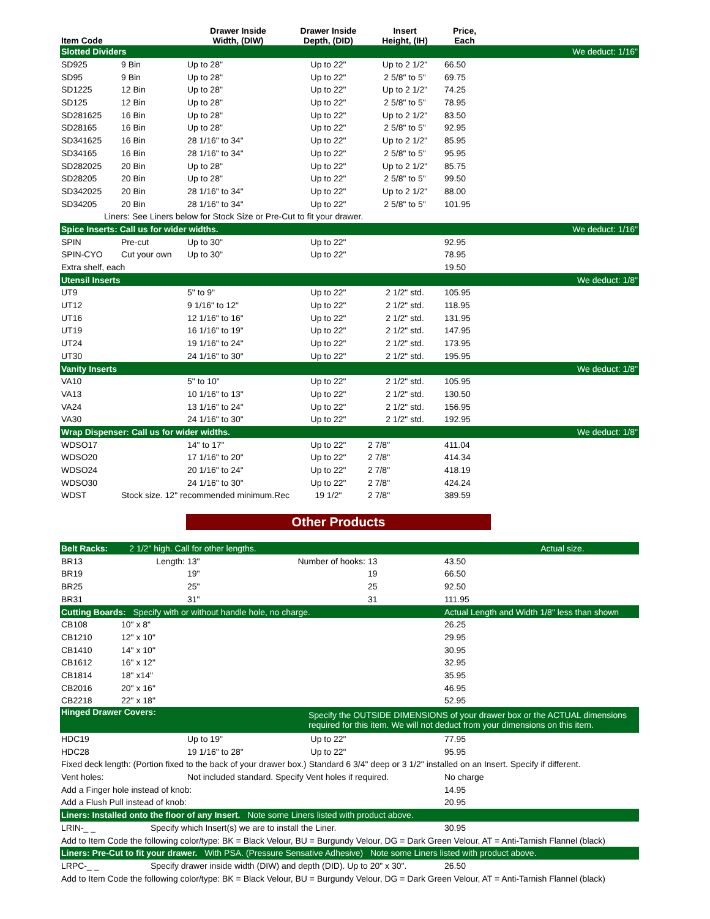| Item Code | | Drawer Inside Width, (DIW) | Drawer Inside Depth, (DID) | Insert Height, (IH) | Price, Each | |
| --- | --- | --- | --- | --- | --- | --- |
| Slotted Dividers | | | | | | We deduct: 1/16" |
| SD925 | 9 Bin | Up to 28" | Up to 22" | Up to 2 1/2" | 66.50 | |
| SD95 | 9 Bin | Up to 28" | Up to 22" | 2 5/8" to 5" | 69.75 | |
| SD1225 | 12 Bin | Up to 28" | Up to 22" | Up to 2 1/2" | 74.25 | |
| SD125 | 12 Bin | Up to 28" | Up to 22" | 2 5/8" to 5" | 78.95 | |
| SD281625 | 16 Bin | Up to 28" | Up to 22" | Up to 2 1/2" | 83.50 | |
| SD28165 | 16 Bin | Up to 28" | Up to 22" | 2 5/8" to 5" | 92.95 | |
| SD341625 | 16 Bin | 28 1/16" to 34" | Up to 22" | Up to 2 1/2" | 85.95 | |
| SD34165 | 16 Bin | 28 1/16" to 34" | Up to 22" | 2 5/8" to 5" | 95.95 | |
| SD282025 | 20 Bin | Up to 28" | Up to 22" | Up to 2 1/2" | 85.75 | |
| SD28205 | 20 Bin | Up to 28" | Up to 22" | 2 5/8" to 5" | 99.50 | |
| SD342025 | 20 Bin | 28 1/16" to 34" | Up to 22" | Up to 2 1/2" | 88.00 | |
| SD34205 | 20 Bin | 28 1/16" to 34" | Up to 22" | 2 5/8" to 5" | 101.95 | |
| Liners: See Liners below for Stock Size or Pre-Cut to fit your drawer. | | | | | | |
| Spice Inserts: Call us for wider widths. | | | | | | We deduct: 1/16" |
| SPIN | Pre-cut | Up to 30" | Up to 22" | | 92.95 | |
| SPIN-CYO | Cut your own | Up to 30" | Up to 22" | | 78.95 | |
| Extra shelf, each | | | | | 19.50 | |
| Utensil Inserts | | | | | | We deduct: 1/8" |
| UT9 | | 5" to 9" | Up to 22" | 2 1/2" std. | 105.95 | |
| UT12 | | 9 1/16" to 12" | Up to 22" | 2 1/2" std. | 118.95 | |
| UT16 | | 12 1/16" to 16" | Up to 22" | 2 1/2" std. | 131.95 | |
| UT19 | | 16 1/16" to 19" | Up to 22" | 2 1/2" std. | 147.95 | |
| UT24 | | 19 1/16" to 24" | Up to 22" | 2 1/2" std. | 173.95 | |
| UT30 | | 24 1/16" to 30" | Up to 22" | 2 1/2" std. | 195.95 | |
| Vanity Inserts | | | | | | We deduct: 1/8" |
| VA10 | | 5" to 10" | Up to 22" | 2 1/2" std. | 105.95 | |
| VA13 | | 10 1/16" to 13" | Up to 22" | 2 1/2" std. | 130.50 | |
| VA24 | | 13 1/16" to 24" | Up to 22" | 2 1/2" std. | 156.95 | |
| VA30 | | 24 1/16" to 30" | Up to 22" | 2 1/2" std. | 192.95 | |
| Wrap Dispenser: Call us for wider widths. | | | | | | We deduct: 1/8" |
| WDSO17 | | 14" to 17" | Up to 22" | 2 7/8" | 411.04 | |
| WDSO20 | | 17 1/16" to 20" | Up to 22" | 2 7/8" | 414.34 | |
| WDSO24 | | 20 1/16" to 24" | Up to 22" | 2 7/8" | 418.19 | |
| WDSO30 | | 24 1/16" to 30" | Up to 22" | 2 7/8" | 424.24 | |
| WDST | Stock size. 12" recommended minimum.Rec | | 19 1/2" | 2 7/8" | 389.59 | |
Other Products
| Belt Racks: 2 1/2" high. Call for other lengths. | | | | | | Actual size. |
| BR13 | Length: | 13" | Number of hooks: | 13 | 43.50 | |
| BR19 | | 19" | | 19 | 66.50 | |
| BR25 | | 25" | | 25 | 92.50 | |
| BR31 | | 31" | | 31 | 111.95 | |
| Cutting Boards: Specify with or without handle hole, no charge. | | | | | Actual Length and Width 1/8" less than shown | |
| CB108 | 10" x 8" | | | | 26.25 | |
| CB1210 | 12" x 10" | | | | 29.95 | |
| CB1410 | 14" x 10" | | | | 30.95 | |
| CB1612 | 16" x 12" | | | | 32.95 | |
| CB1814 | 18" x14" | | | | 35.95 | |
| CB2016 | 20" x 16" | | | | 46.95 | |
| CB2218 | 22" x 18" | | | | 52.95 | |
| Hinged Drawer Covers: | | | Specify the OUTSIDE DIMENSIONS of your drawer box or the ACTUAL dimensions required for this item. We will not deduct from your dimensions on this item. | | | |
| HDC19 | | Up to 19" | Up to 22" | | 77.95 | |
| HDC28 | | 19 1/16" to 28" | Up to 22" | | 95.95 | |
| Fixed deck length: (Portion fixed to the back of your drawer box.) Standard 6 3/4" deep or 3 1/2" installed on an Insert. Specify if different. | | | | | | |
| Vent holes: | | Not included standard. Specify Vent holes if required. | | | No charge | |
| Add a Finger hole instead of knob: | | | | | 14.95 | |
| Add a Flush Pull instead of knob: | | | | | 20.95 | |
| Liners: Installed onto the floor of any Insert. Note some Liners listed with product above. | | | | | | |
| LRIN-_ _ | Specify which Insert(s) we are to install the Liner. | | | | 30.95 | |
| Add to Item Code the following color/type: BK = Black Velour, BU = Burgundy Velour, DG = Dark Green Velour, AT = Anti-Tarnish Flannel (black) | | | | | | |
| Liners: Pre-Cut to fit your drawer. With PSA. (Pressure Sensative Adhesive) Note some Liners listed with product above. | | | | | | |
| LRPC-_ _ | Specify drawer inside width (DIW) and depth (DID). Up to 20" x 30". | | | | 26.50 | |
| Add to Item Code the following color/type: BK = Black Velour, BU = Burgundy Velour, DG = Dark Green Velour, AT = Anti-Tarnish Flannel (black) | | | | | | |